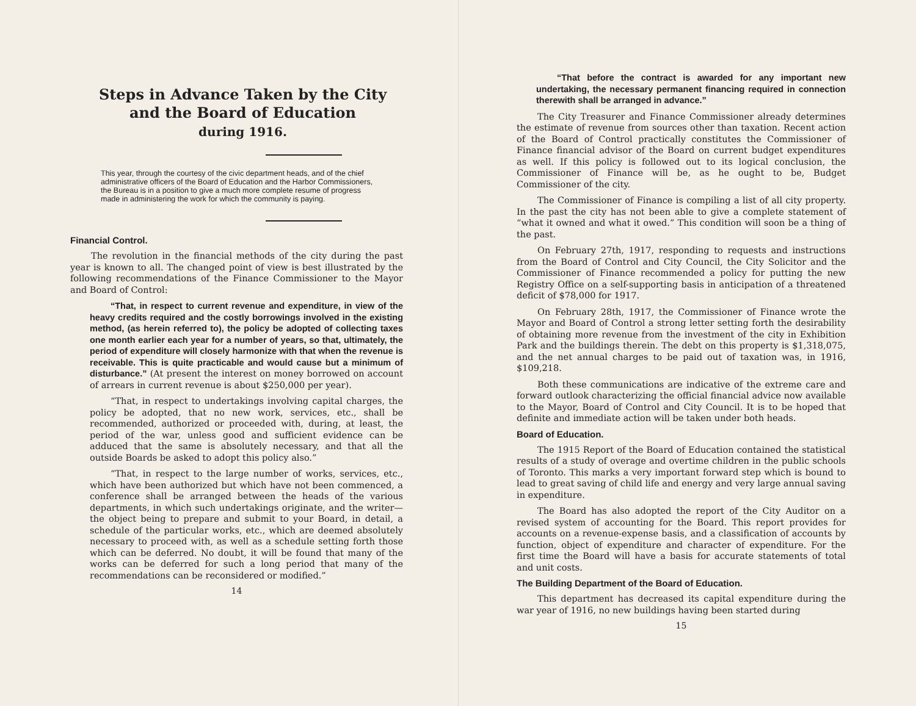Steps in Advance Taken by the City
and the Board of Education
during 1916.
This year, through the courtesy of the civic department heads, and of the chief administrative officers of the Board of Education and the Harbor Commissioners, the Bureau is in a position to give a much more complete resume of progress made in administering the work for which the community is paying.
Financial Control.
The revolution in the financial methods of the city during the past year is known to all. The changed point of view is best illustrated by the following recommendations of the Finance Commissioner to the Mayor and Board of Control:
“That, in respect to current revenue and expenditure, in view of the heavy credits required and the costly borrowings involved in the existing method, (as herein referred to), the policy be adopted of collecting taxes one month earlier each year for a number of years, so that, ultimately, the period of expenditure will closely harmonize with that when the revenue is receivable. This is quite practicable and would cause but a minimum of disturbance.” (At present the interest on money borrowed on account of arrears in current revenue is about $250,000 per year).
“That, in respect to undertakings involving capital charges, the policy be adopted, that no new work, services, etc., shall be recommended, authorized or proceeded with, during, at least, the period of the war, unless good and sufficient evidence can be adduced that the same is absolutely necessary, and that all the outside Boards be asked to adopt this policy also.”
“That, in respect to the large number of works, services, etc., which have been authorized but which have not been commenced, a conference shall be arranged between the heads of the various departments, in which such undertakings originate, and the writer—the object being to prepare and submit to your Board, in detail, a schedule of the particular works, etc., which are deemed absolutely necessary to proceed with, as well as a schedule setting forth those which can be deferred. No doubt, it will be found that many of the works can be deferred for such a long period that many of the recommendations can be reconsidered or modified.”
14
“That before the contract is awarded for any important new undertaking, the necessary permanent financing required in connection therewith shall be arranged in advance.”
The City Treasurer and Finance Commissioner already determines the estimate of revenue from sources other than taxation. Recent action of the Board of Control practically constitutes the Commissioner of Finance financial advisor of the Board on current budget expenditures as well. If this policy is followed out to its logical conclusion, the Commissioner of Finance will be, as he ought to be, Budget Commissioner of the city.
The Commissioner of Finance is compiling a list of all city property. In the past the city has not been able to give a complete statement of “what it owned and what it owed.” This condition will soon be a thing of the past.
On February 27th, 1917, responding to requests and instructions from the Board of Control and City Council, the City Solicitor and the Commissioner of Finance recommended a policy for putting the new Registry Office on a self-supporting basis in anticipation of a threatened deficit of $78,000 for 1917.
On February 28th, 1917, the Commissioner of Finance wrote the Mayor and Board of Control a strong letter setting forth the desirability of obtaining more revenue from the investment of the city in Exhibition Park and the buildings therein. The debt on this property is $1,318,075, and the net annual charges to be paid out of taxation was, in 1916, $109,218.
Both these communications are indicative of the extreme care and forward outlook characterizing the official financial advice now available to the Mayor, Board of Control and City Council. It is to be hoped that definite and immediate action will be taken under both heads.
Board of Education.
The 1915 Report of the Board of Education contained the statistical results of a study of overage and overtime children in the public schools of Toronto. This marks a very important forward step which is bound to lead to great saving of child life and energy and very large annual saving in expenditure.
The Board has also adopted the report of the City Auditor on a revised system of accounting for the Board. This report provides for accounts on a revenue-expense basis, and a classification of accounts by function, object of expenditure and character of expenditure. For the first time the Board will have a basis for accurate statements of total and unit costs.
The Building Department of the Board of Education.
This department has decreased its capital expenditure during the war year of 1916, no new buildings having been started during
15